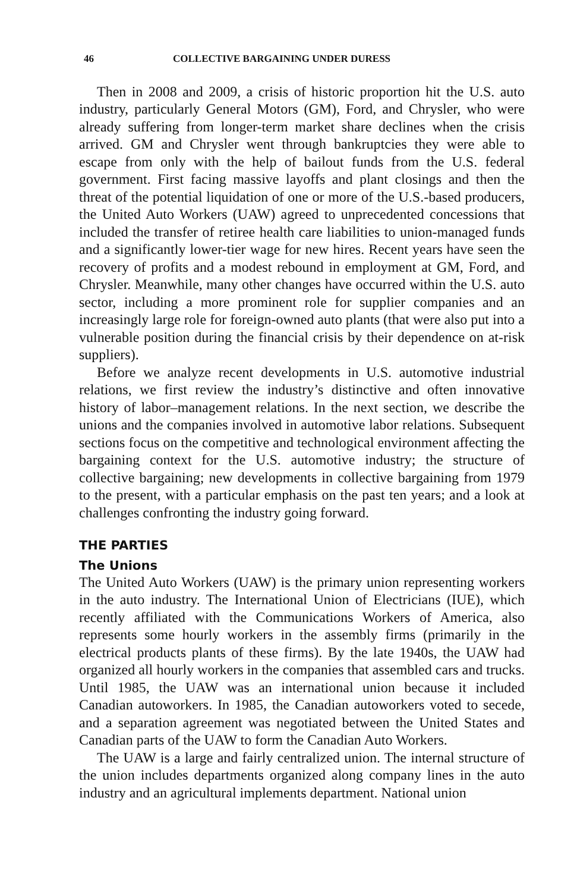46 COLLECTIVE BARGAINING UNDER DURESS
Then in 2008 and 2009, a crisis of historic proportion hit the U.S. auto industry, particularly General Motors (GM), Ford, and Chrysler, who were already suffering from longer-term market share declines when the crisis arrived. GM and Chrysler went through bankruptcies they were able to escape from only with the help of bailout funds from the U.S. federal government. First facing massive layoffs and plant closings and then the threat of the potential liquidation of one or more of the U.S.-based producers, the United Auto Workers (UAW) agreed to unprecedented concessions that included the transfer of retiree health care liabilities to union-managed funds and a significantly lower-tier wage for new hires. Recent years have seen the recovery of profits and a modest rebound in employment at GM, Ford, and Chrysler. Meanwhile, many other changes have occurred within the U.S. auto sector, including a more prominent role for supplier companies and an increasingly large role for foreign-owned auto plants (that were also put into a vulnerable position during the financial crisis by their dependence on at-risk suppliers).
Before we analyze recent developments in U.S. automotive industrial relations, we first review the industry’s distinctive and often innovative history of labor–management relations. In the next section, we describe the unions and the companies involved in automotive labor relations. Subsequent sections focus on the competitive and technological environment affecting the bargaining context for the U.S. automotive industry; the structure of collective bargaining; new developments in collective bargaining from 1979 to the present, with a particular emphasis on the past ten years; and a look at challenges confronting the industry going forward.
THE PARTIES
The Unions
The United Auto Workers (UAW) is the primary union representing workers in the auto industry. The International Union of Electricians (IUE), which recently affiliated with the Communications Workers of America, also represents some hourly workers in the assembly firms (primarily in the electrical products plants of these firms). By the late 1940s, the UAW had organized all hourly workers in the companies that assembled cars and trucks. Until 1985, the UAW was an international union because it included Canadian autoworkers. In 1985, the Canadian autoworkers voted to secede, and a separation agreement was negotiated between the United States and Canadian parts of the UAW to form the Canadian Auto Workers.
The UAW is a large and fairly centralized union. The internal structure of the union includes departments organized along company lines in the auto industry and an agricultural implements department. National union